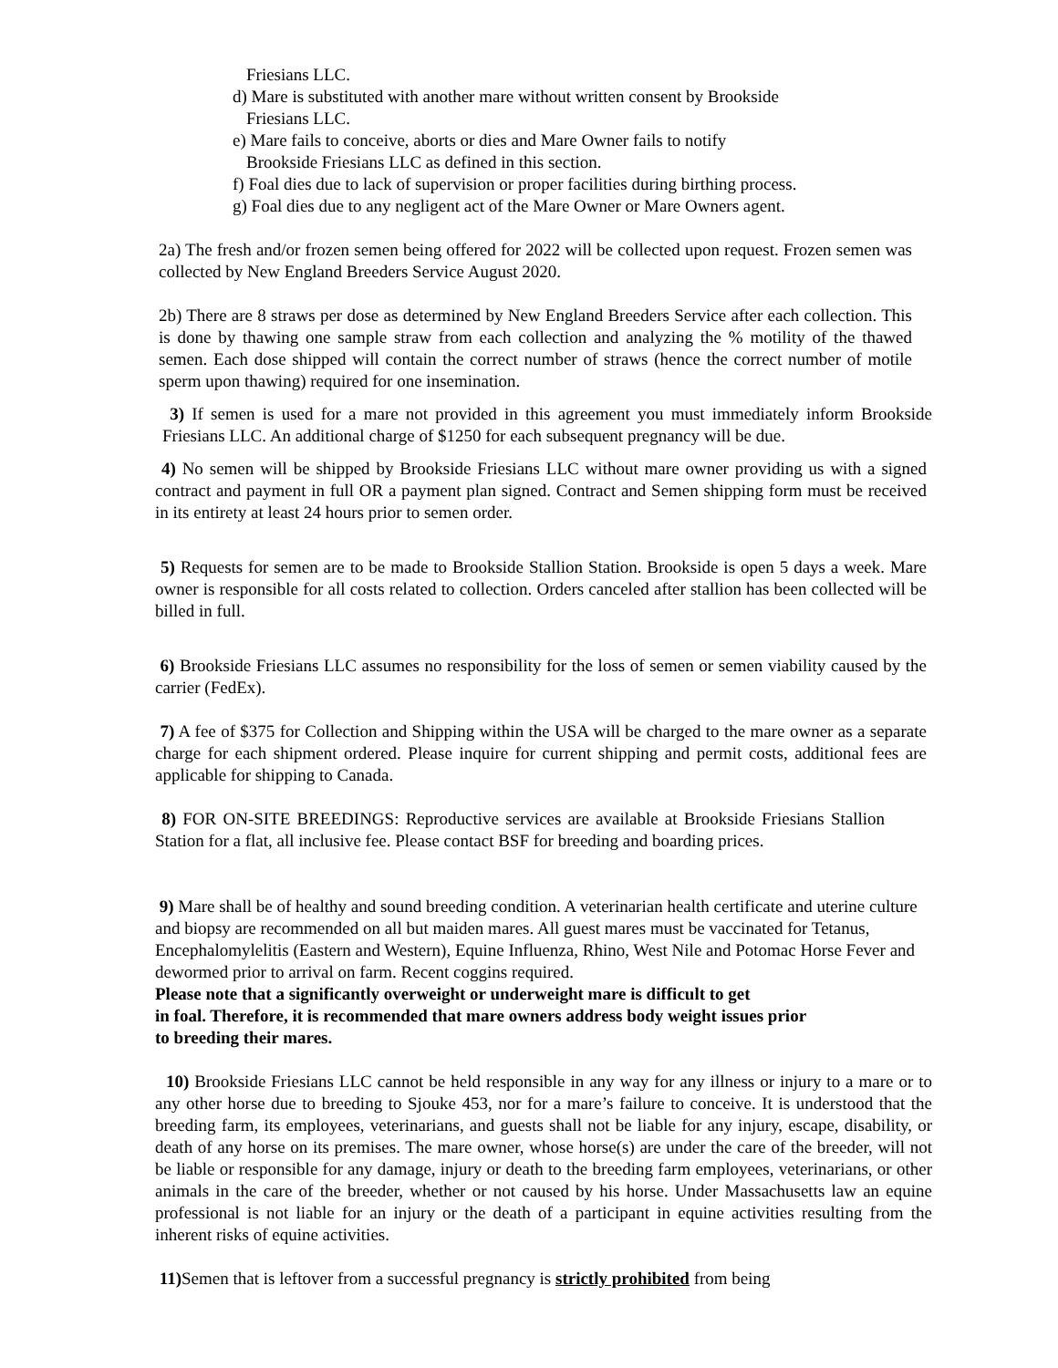Friesians LLC.
d) Mare is substituted with another mare without written consent by Brookside
Friesians LLC.
e) Mare fails to conceive, aborts or dies and Mare Owner fails to notify
Brookside Friesians LLC as defined in this section.
f) Foal dies due to lack of supervision or proper facilities during birthing process.
g) Foal dies due to any negligent act of the Mare Owner or Mare Owners agent.
2a) The fresh and/or frozen semen being offered for 2022 will be collected upon request. Frozen semen was collected by New England Breeders Service August 2020.
2b) There are 8 straws per dose as determined by New England Breeders Service after each collection. This is done by thawing one sample straw from each collection and analyzing the % motility of the thawed semen. Each dose shipped will contain the correct number of straws (hence the correct number of motile sperm upon thawing) required for one insemination.
3) If semen is used for a mare not provided in this agreement you must immediately inform Brookside Friesians LLC. An additional charge of $1250 for each subsequent pregnancy will be due.
4) No semen will be shipped by Brookside Friesians LLC without mare owner providing us with a signed contract and payment in full OR a payment plan signed. Contract and Semen shipping form must be received in its entirety at least 24 hours prior to semen order.
5) Requests for semen are to be made to Brookside Stallion Station. Brookside is open 5 days a week. Mare owner is responsible for all costs related to collection. Orders canceled after stallion has been collected will be billed in full.
6) Brookside Friesians LLC assumes no responsibility for the loss of semen or semen viability caused by the carrier (FedEx).
7) A fee of $375 for Collection and Shipping within the USA will be charged to the mare owner as a separate charge for each shipment ordered. Please inquire for current shipping and permit costs, additional fees are applicable for shipping to Canada.
8) FOR ON-SITE BREEDINGS: Reproductive services are available at Brookside Friesians Stallion Station for a flat, all inclusive fee. Please contact BSF for breeding and boarding prices.
9) Mare shall be of healthy and sound breeding condition. A veterinarian health certificate and uterine culture and biopsy are recommended on all but maiden mares. All guest mares must be vaccinated for Tetanus, Encephalomylelitis (Eastern and Western), Equine Influenza, Rhino, West Nile and Potomac Horse Fever and dewormed prior to arrival on farm. Recent coggins required.
Please note that a significantly overweight or underweight mare is difficult to get
in foal. Therefore, it is recommended that mare owners address body weight issues prior
to breeding their mares.
10) Brookside Friesians LLC cannot be held responsible in any way for any illness or injury to a mare or to any other horse due to breeding to Sjouke 453, nor for a mare’s failure to conceive. It is understood that the breeding farm, its employees, veterinarians, and guests shall not be liable for any injury, escape, disability, or death of any horse on its premises. The mare owner, whose horse(s) are under the care of the breeder, will not be liable or responsible for any damage, injury or death to the breeding farm employees, veterinarians, or other animals in the care of the breeder, whether or not caused by his horse. Under Massachusetts law an equine professional is not liable for an injury or the death of a participant in equine activities resulting from the inherent risks of equine activities.
11) Semen that is leftover from a successful pregnancy is strictly prohibited from being